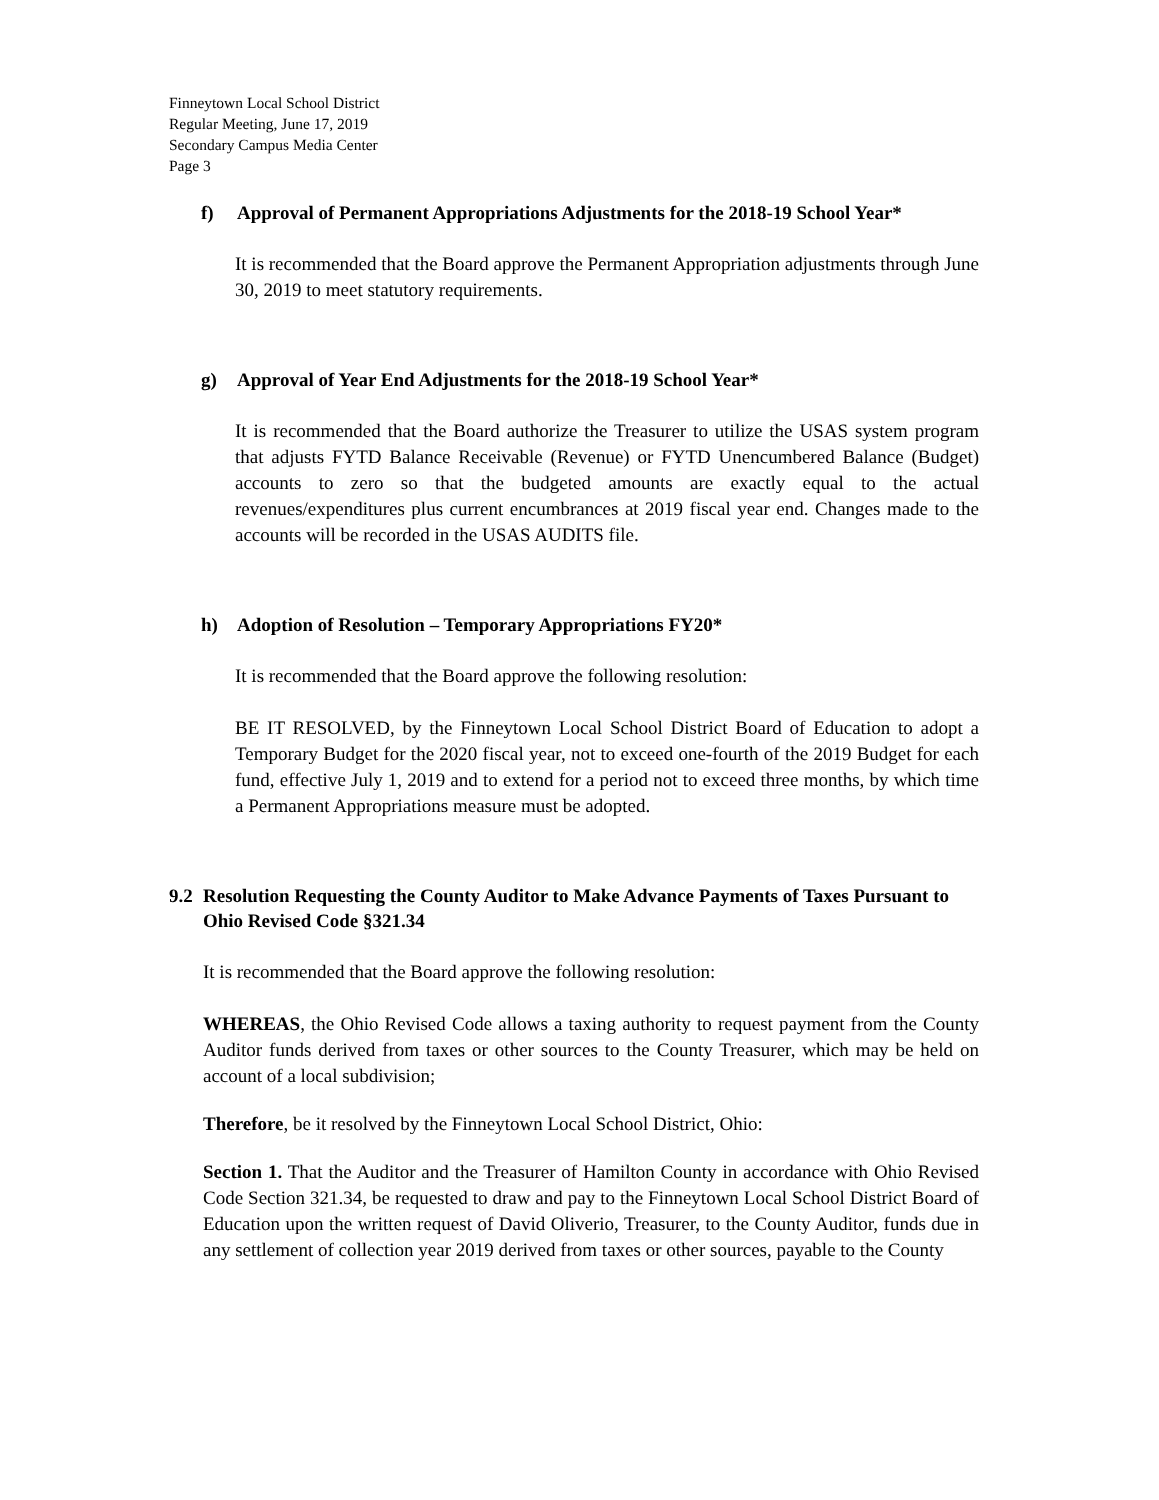Finneytown Local School District
Regular Meeting, June 17, 2019
Secondary Campus Media Center
Page 3
f) Approval of Permanent Appropriations Adjustments for the 2018-19 School Year*
It is recommended that the Board approve the Permanent Appropriation adjustments through June 30, 2019 to meet statutory requirements.
g) Approval of Year End Adjustments for the 2018-19 School Year*
It is recommended that the Board authorize the Treasurer to utilize the USAS system program that adjusts FYTD Balance Receivable (Revenue) or FYTD Unencumbered Balance (Budget) accounts to zero so that the budgeted amounts are exactly equal to the actual revenues/expenditures plus current encumbrances at 2019 fiscal year end. Changes made to the accounts will be recorded in the USAS AUDITS file.
h) Adoption of Resolution – Temporary Appropriations FY20*
It is recommended that the Board approve the following resolution:
BE IT RESOLVED, by the Finneytown Local School District Board of Education to adopt a Temporary Budget for the 2020 fiscal year, not to exceed one-fourth of the 2019 Budget for each fund, effective July 1, 2019 and to extend for a period not to exceed three months, by which time a Permanent Appropriations measure must be adopted.
9.2 Resolution Requesting the County Auditor to Make Advance Payments of Taxes Pursuant to Ohio Revised Code §321.34
It is recommended that the Board approve the following resolution:
WHEREAS, the Ohio Revised Code allows a taxing authority to request payment from the County Auditor funds derived from taxes or other sources to the County Treasurer, which may be held on account of a local subdivision;
Therefore, be it resolved by the Finneytown Local School District, Ohio:
Section 1. That the Auditor and the Treasurer of Hamilton County in accordance with Ohio Revised Code Section 321.34, be requested to draw and pay to the Finneytown Local School District Board of Education upon the written request of David Oliverio, Treasurer, to the County Auditor, funds due in any settlement of collection year 2019 derived from taxes or other sources, payable to the County